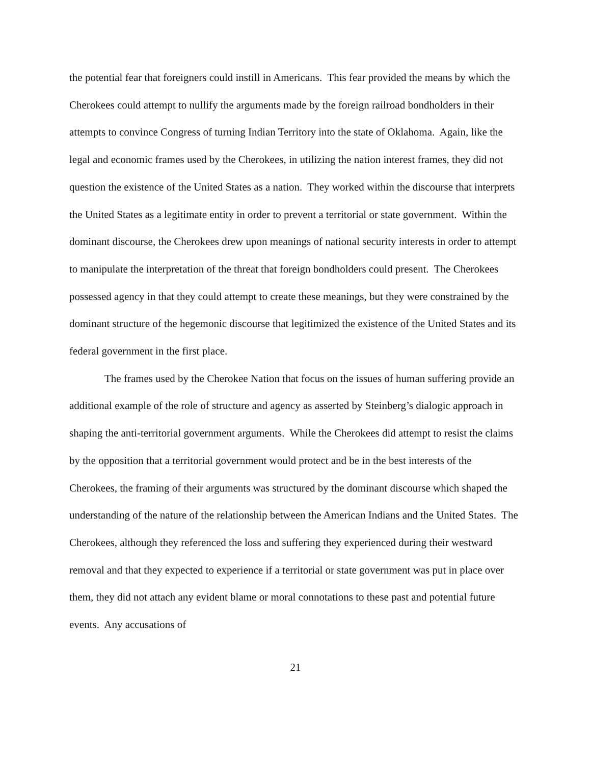the potential fear that foreigners could instill in Americans. This fear provided the means by which the Cherokees could attempt to nullify the arguments made by the foreign railroad bondholders in their attempts to convince Congress of turning Indian Territory into the state of Oklahoma. Again, like the legal and economic frames used by the Cherokees, in utilizing the nation interest frames, they did not question the existence of the United States as a nation. They worked within the discourse that interprets the United States as a legitimate entity in order to prevent a territorial or state government. Within the dominant discourse, the Cherokees drew upon meanings of national security interests in order to attempt to manipulate the interpretation of the threat that foreign bondholders could present. The Cherokees possessed agency in that they could attempt to create these meanings, but they were constrained by the dominant structure of the hegemonic discourse that legitimized the existence of the United States and its federal government in the first place.
The frames used by the Cherokee Nation that focus on the issues of human suffering provide an additional example of the role of structure and agency as asserted by Steinberg’s dialogic approach in shaping the anti-territorial government arguments. While the Cherokees did attempt to resist the claims by the opposition that a territorial government would protect and be in the best interests of the Cherokees, the framing of their arguments was structured by the dominant discourse which shaped the understanding of the nature of the relationship between the American Indians and the United States. The Cherokees, although they referenced the loss and suffering they experienced during their westward removal and that they expected to experience if a territorial or state government was put in place over them, they did not attach any evident blame or moral connotations to these past and potential future events. Any accusations of
21